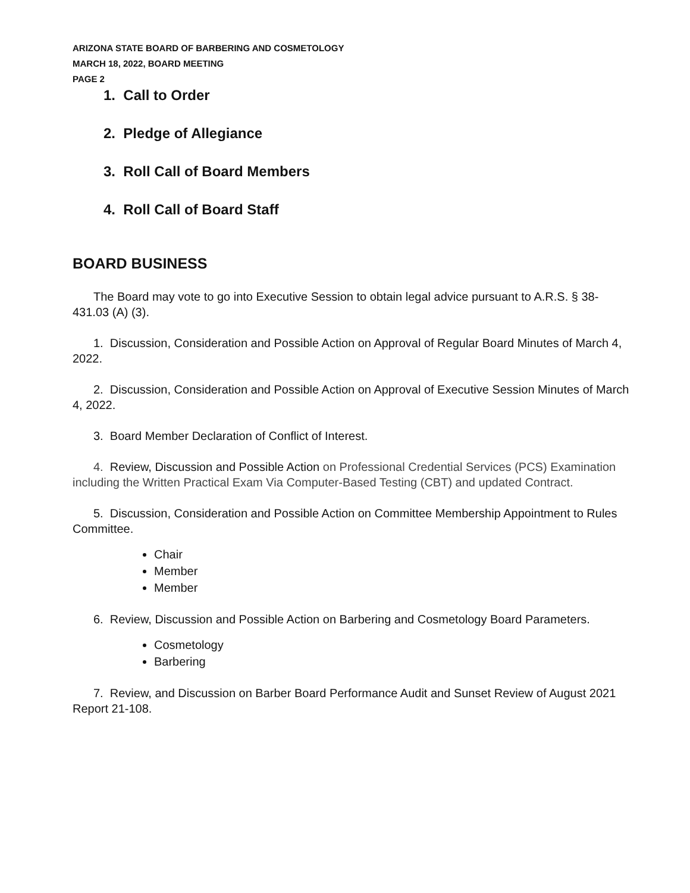ARIZONA STATE BOARD OF BARBERING AND COSMETOLOGY
MARCH 18, 2022, BOARD MEETING
PAGE 2
1. Call to Order
2. Pledge of Allegiance
3. Roll Call of Board Members
4. Roll Call of Board Staff
BOARD BUSINESS
The Board may vote to go into Executive Session to obtain legal advice pursuant to A.R.S. § 38-431.03 (A) (3).
1. Discussion, Consideration and Possible Action on Approval of Regular Board Minutes of March 4, 2022.
2. Discussion, Consideration and Possible Action on Approval of Executive Session Minutes of March 4, 2022.
3. Board Member Declaration of Conflict of Interest.
4. Review, Discussion and Possible Action on Professional Credential Services (PCS) Examination including the Written Practical Exam Via Computer-Based Testing (CBT) and updated Contract.
5. Discussion, Consideration and Possible Action on Committee Membership Appointment to Rules Committee.
Chair
Member
Member
6. Review, Discussion and Possible Action on Barbering and Cosmetology Board Parameters.
Cosmetology
Barbering
7. Review, and Discussion on Barber Board Performance Audit and Sunset Review of August 2021 Report 21-108.